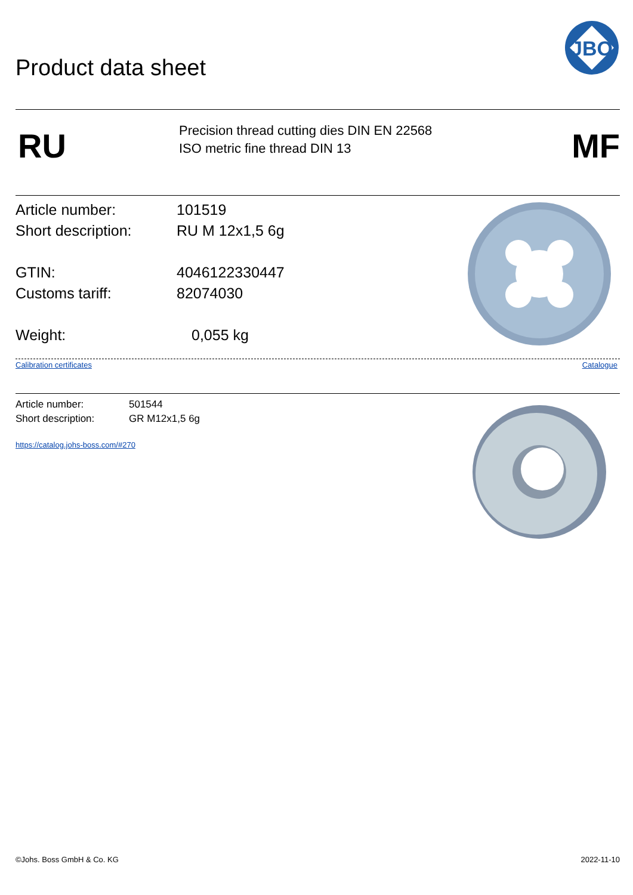JBO
Product data sheet
RU
Precision thread cutting dies DIN EN 22568
ISO metric fine thread DIN 13
MF
Article number: 101519
Short description: RU M 12x1,5 6g
GTIN: 4046122330447
Customs tariff: 82074030
Weight: 0,055 kg
Calibration certificates Catalogue
Article number: 501544
Short description: GR M12x1,5 6g
https://catalog.johs-boss.com/#270
©Johs. Boss GmbH & Co. KG 2022-11-10